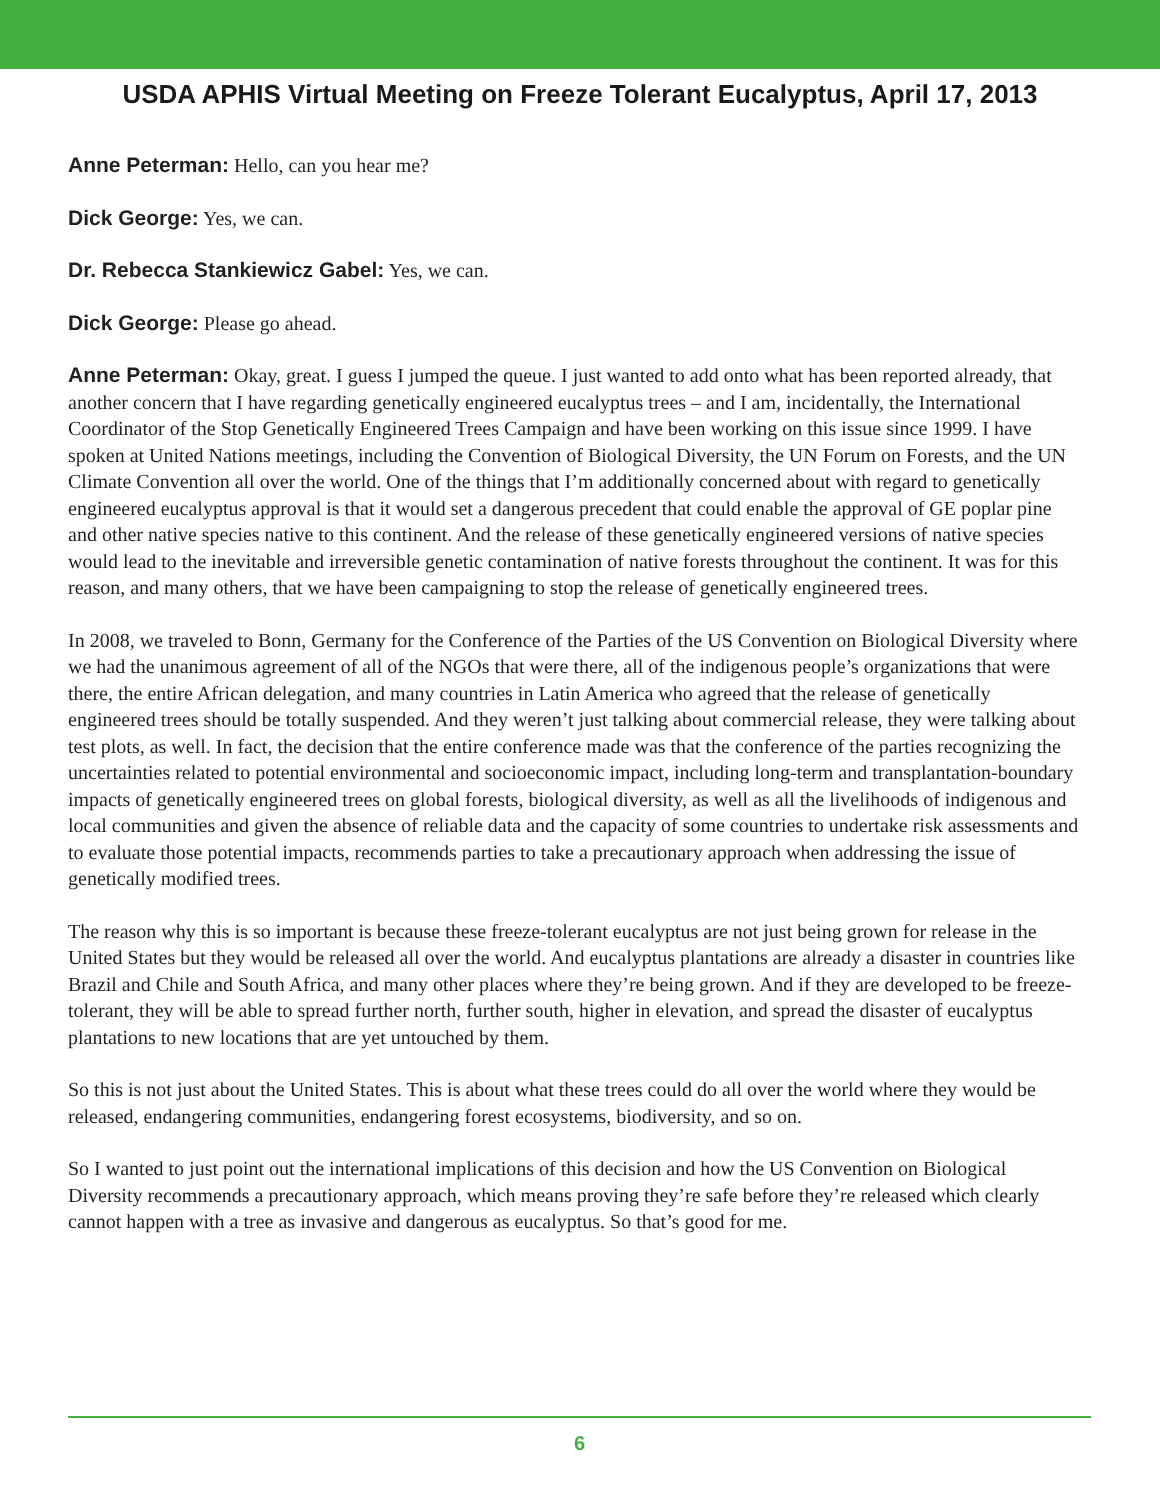USDA APHIS Virtual Meeting on Freeze Tolerant Eucalyptus, April 17, 2013
Anne Peterman: Hello, can you hear me?
Dick George: Yes, we can.
Dr. Rebecca Stankiewicz Gabel: Yes, we can.
Dick George: Please go ahead.
Anne Peterman: Okay, great. I guess I jumped the queue. I just wanted to add onto what has been reported already, that another concern that I have regarding genetically engineered eucalyptus trees – and I am, incidentally, the International Coordinator of the Stop Genetically Engineered Trees Campaign and have been working on this issue since 1999. I have spoken at United Nations meetings, including the Convention of Biological Diversity, the UN Forum on Forests, and the UN Climate Convention all over the world. One of the things that I’m additionally concerned about with regard to genetically engineered eucalyptus approval is that it would set a dangerous precedent that could enable the approval of GE poplar pine and other native species native to this continent. And the release of these genetically engineered versions of native species would lead to the inevitable and irreversible genetic contamination of native forests throughout the continent. It was for this reason, and many others, that we have been campaigning to stop the release of genetically engineered trees.
In 2008, we traveled to Bonn, Germany for the Conference of the Parties of the US Convention on Biological Diversity where we had the unanimous agreement of all of the NGOs that were there, all of the indigenous people’s organizations that were there, the entire African delegation, and many countries in Latin America who agreed that the release of genetically engineered trees should be totally suspended. And they weren’t just talking about commercial release, they were talking about test plots, as well. In fact, the decision that the entire conference made was that the conference of the parties recognizing the uncertainties related to potential environmental and socioeconomic impact, including long-term and transplantation-boundary impacts of genetically engineered trees on global forests, biological diversity, as well as all the livelihoods of indigenous and local communities and given the absence of reliable data and the capacity of some countries to undertake risk assessments and to evaluate those potential impacts, recommends parties to take a precautionary approach when addressing the issue of genetically modified trees.
The reason why this is so important is because these freeze-tolerant eucalyptus are not just being grown for release in the United States but they would be released all over the world. And eucalyptus plantations are already a disaster in countries like Brazil and Chile and South Africa, and many other places where they’re being grown. And if they are developed to be freeze-tolerant, they will be able to spread further north, further south, higher in elevation, and spread the disaster of eucalyptus plantations to new locations that are yet untouched by them.
So this is not just about the United States. This is about what these trees could do all over the world where they would be released, endangering communities, endangering forest ecosystems, biodiversity, and so on.
So I wanted to just point out the international implications of this decision and how the US Convention on Biological Diversity recommends a precautionary approach, which means proving they’re safe before they’re released which clearly cannot happen with a tree as invasive and dangerous as eucalyptus. So that’s good for me.
6